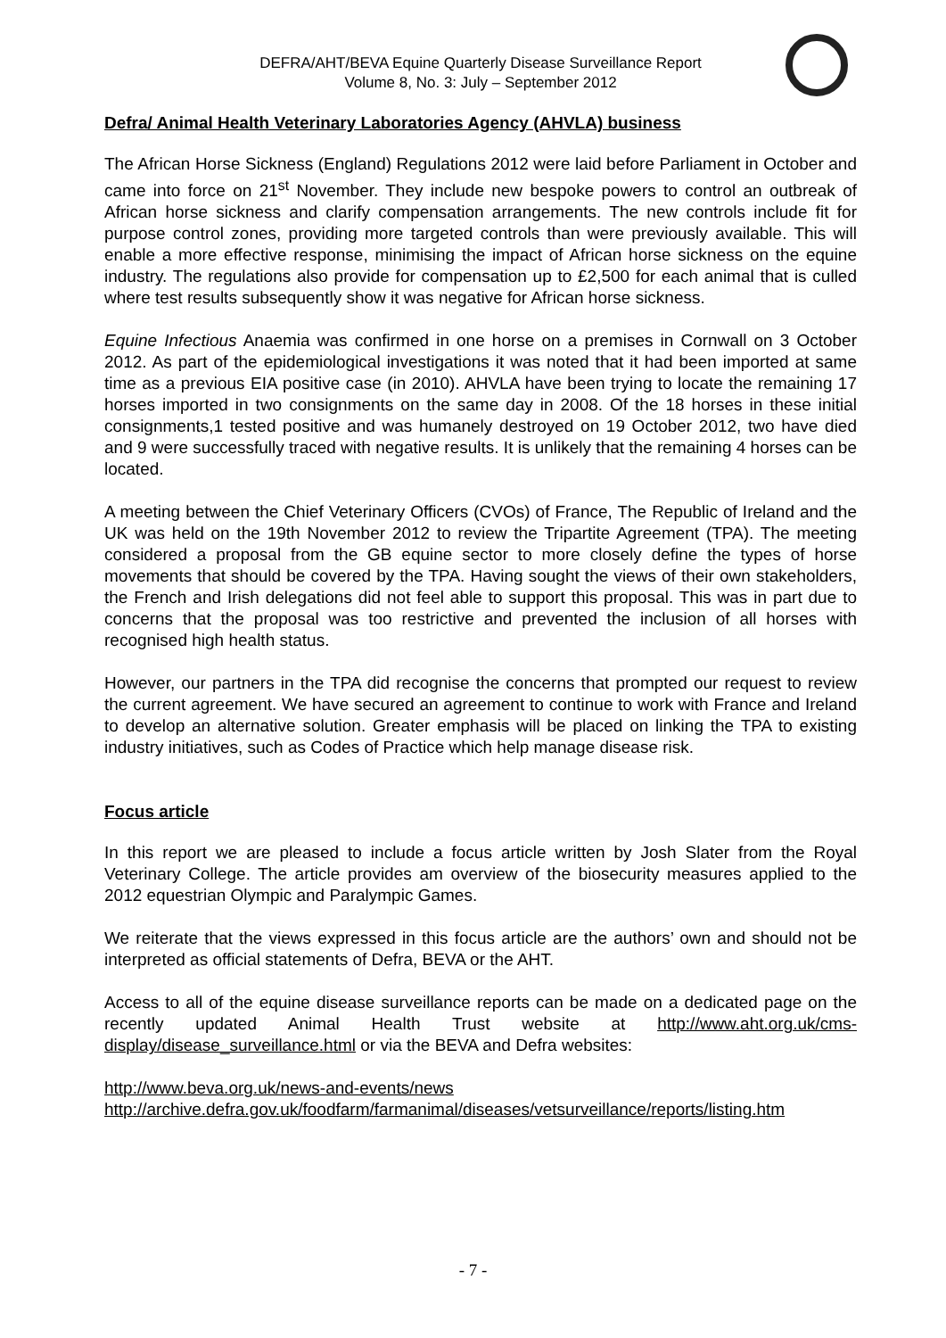DEFRA/AHT/BEVA Equine Quarterly Disease Surveillance Report
Volume 8, No. 3: July – September 2012
Defra/ Animal Health Veterinary Laboratories Agency (AHVLA) business
The African Horse Sickness (England) Regulations 2012 were laid before Parliament in October and came into force on 21<sup>st</sup> November. They include new bespoke powers to control an outbreak of African horse sickness and clarify compensation arrangements. The new controls include fit for purpose control zones, providing more targeted controls than were previously available. This will enable a more effective response, minimising the impact of African horse sickness on the equine industry. The regulations also provide for compensation up to £2,500 for each animal that is culled where test results subsequently show it was negative for African horse sickness.
Equine Infectious Anaemia was confirmed in one horse on a premises in Cornwall on 3 October 2012. As part of the epidemiological investigations it was noted that it had been imported at same time as a previous EIA positive case (in 2010). AHVLA have been trying to locate the remaining 17 horses imported in two consignments on the same day in 2008. Of the 18 horses in these initial consignments,1 tested positive and was humanely destroyed on 19 October 2012, two have died and 9 were successfully traced with negative results. It is unlikely that the remaining 4 horses can be located.
A meeting between the Chief Veterinary Officers (CVOs) of France, The Republic of Ireland and the UK was held on the 19th November 2012 to review the Tripartite Agreement (TPA). The meeting considered a proposal from the GB equine sector to more closely define the types of horse movements that should be covered by the TPA. Having sought the views of their own stakeholders, the French and Irish delegations did not feel able to support this proposal. This was in part due to concerns that the proposal was too restrictive and prevented the inclusion of all horses with recognised high health status.
However, our partners in the TPA did recognise the concerns that prompted our request to review the current agreement. We have secured an agreement to continue to work with France and Ireland to develop an alternative solution. Greater emphasis will be placed on linking the TPA to existing industry initiatives, such as Codes of Practice which help manage disease risk.
Focus article
In this report we are pleased to include a focus article written by Josh Slater from the Royal Veterinary College. The article provides am overview of the biosecurity measures applied to the 2012 equestrian Olympic and Paralympic Games.
We reiterate that the views expressed in this focus article are the authors’ own and should not be interpreted as official statements of Defra, BEVA or the AHT.
Access to all of the equine disease surveillance reports can be made on a dedicated page on the recently updated Animal Health Trust website at http://www.aht.org.uk/cms-display/disease_surveillance.html or via the BEVA and Defra websites:
http://www.beva.org.uk/news-and-events/news
http://archive.defra.gov.uk/foodfarm/farmanimal/diseases/vetsurveillance/reports/listing.htm
- 7 -